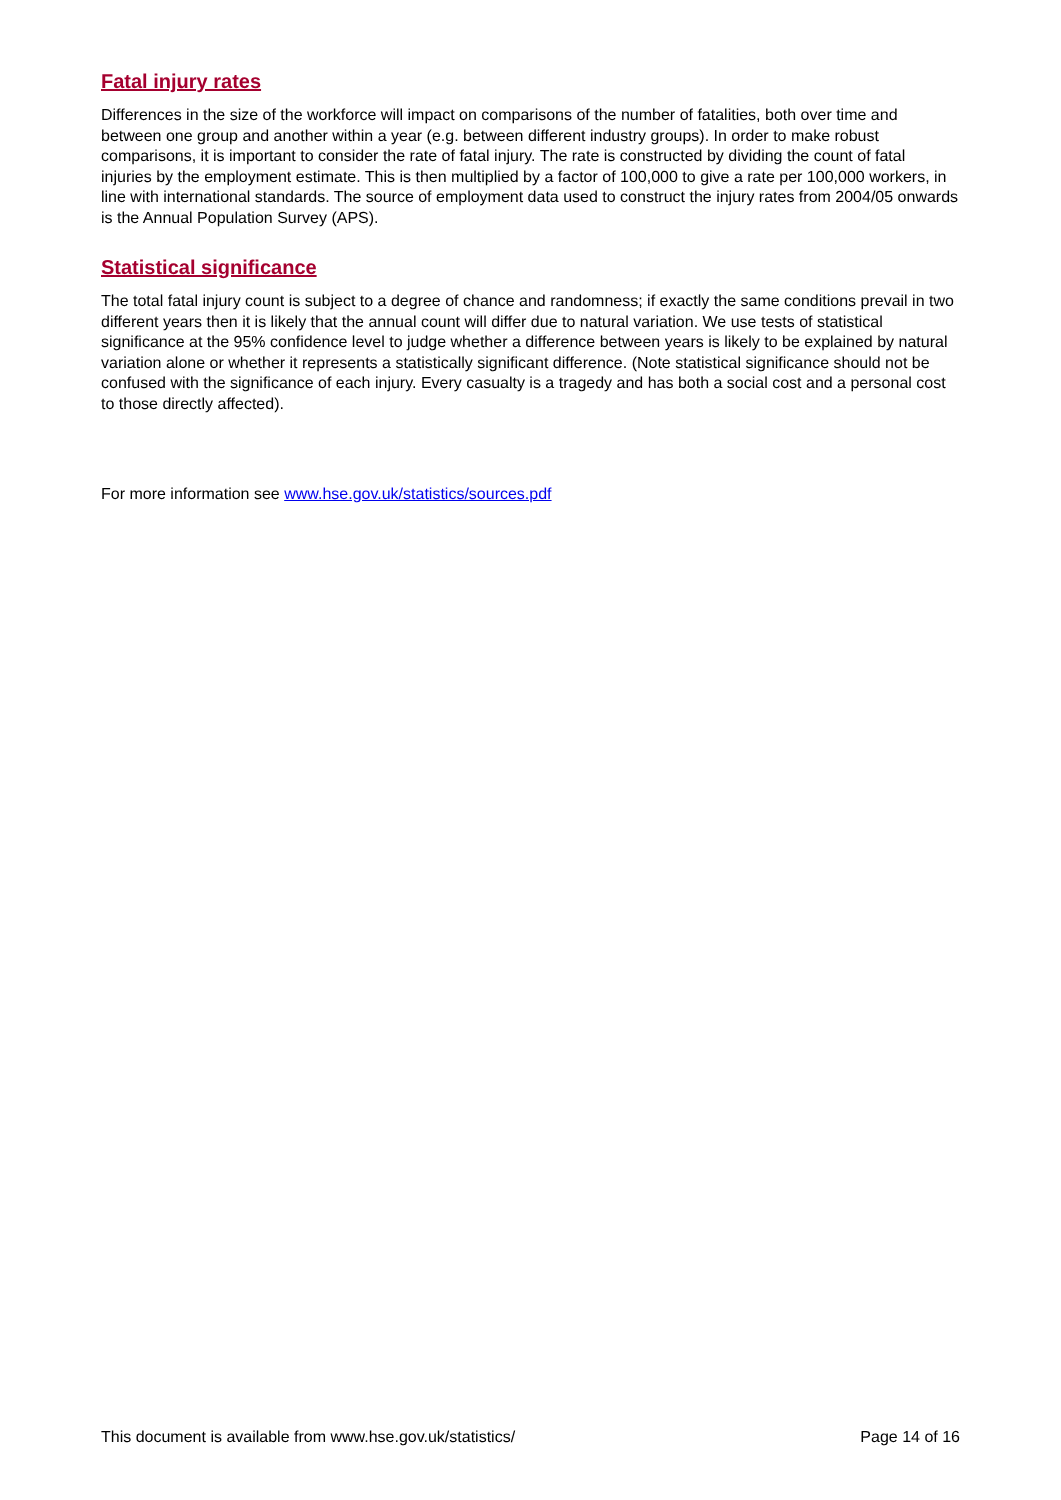Fatal injury rates
Differences in the size of the workforce will impact on comparisons of the number of fatalities, both over time and between one group and another within a year (e.g. between different industry groups). In order to make robust comparisons, it is important to consider the rate of fatal injury. The rate is constructed by dividing the count of fatal injuries by the employment estimate. This is then multiplied by a factor of 100,000 to give a rate per 100,000 workers, in line with international standards. The source of employment data used to construct the injury rates from 2004/05 onwards is the Annual Population Survey (APS).
Statistical significance
The total fatal injury count is subject to a degree of chance and randomness; if exactly the same conditions prevail in two different years then it is likely that the annual count will differ due to natural variation. We use tests of statistical significance at the 95% confidence level to judge whether a difference between years is likely to be explained by natural variation alone or whether it represents a statistically significant difference. (Note statistical significance should not be confused with the significance of each injury. Every casualty is a tragedy and has both a social cost and a personal cost to those directly affected).
For more information see www.hse.gov.uk/statistics/sources.pdf
This document is available from www.hse.gov.uk/statistics/ Page 14 of 16